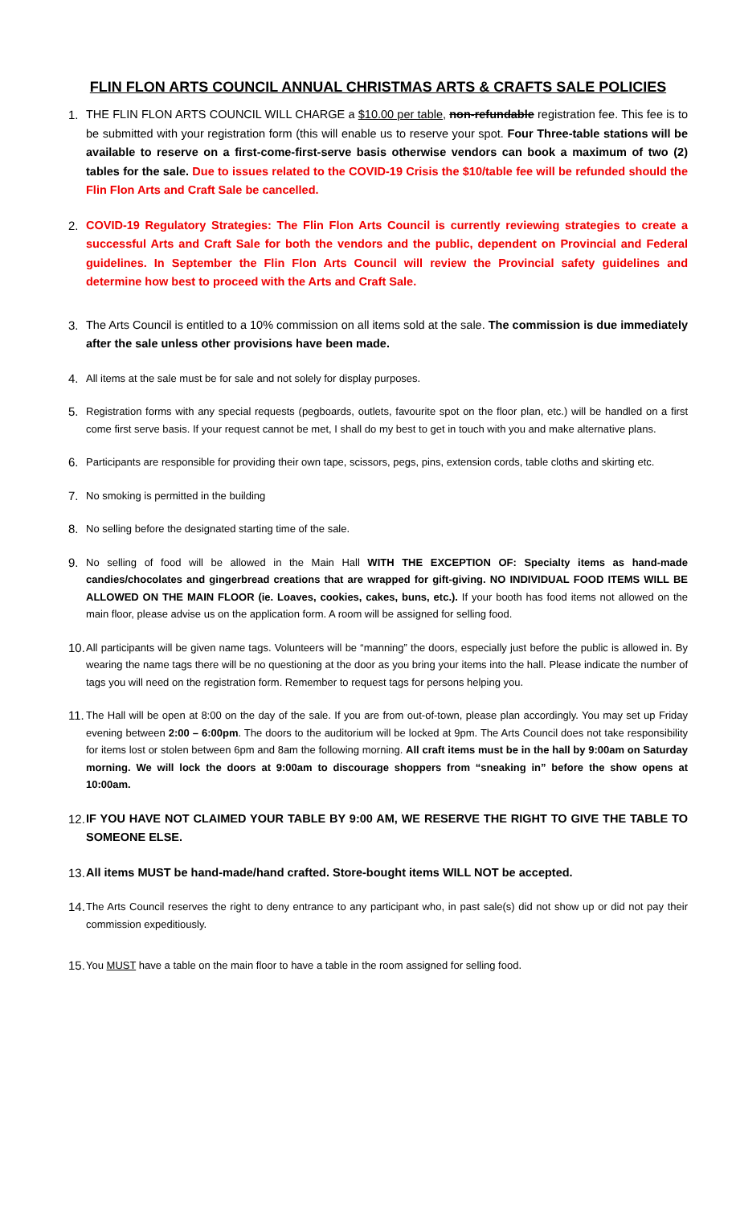FLIN FLON ARTS COUNCIL ANNUAL CHRISTMAS ARTS & CRAFTS SALE POLICIES
1. THE FLIN FLON ARTS COUNCIL WILL CHARGE a $10.00 per table, non-refundable registration fee. This fee is to be submitted with your registration form (this will enable us to reserve your spot. Four Three-table stations will be available to reserve on a first-come-first-serve basis otherwise vendors can book a maximum of two (2) tables for the sale. Due to issues related to the COVID-19 Crisis the $10/table fee will be refunded should the Flin Flon Arts and Craft Sale be cancelled.
2. COVID-19 Regulatory Strategies: The Flin Flon Arts Council is currently reviewing strategies to create a successful Arts and Craft Sale for both the vendors and the public, dependent on Provincial and Federal guidelines. In September the Flin Flon Arts Council will review the Provincial safety guidelines and determine how best to proceed with the Arts and Craft Sale.
3. The Arts Council is entitled to a 10% commission on all items sold at the sale. The commission is due immediately after the sale unless other provisions have been made.
4.
All items at the sale must be for sale and not solely for display purposes.
5.
Registration forms with any special requests (pegboards, outlets, favourite spot on the floor plan, etc.) will be handled on a first come first serve basis. If your request cannot be met, I shall do my best to get in touch with you and make alternative plans.
6.
Participants are responsible for providing their own tape, scissors, pegs, pins, extension cords, table cloths and skirting etc.
7.
No smoking is permitted in the building
8.
No selling before the designated starting time of the sale.
9.
No selling of food will be allowed in the Main Hall WITH THE EXCEPTION OF: Specialty items as hand-made candies/chocolates and gingerbread creations that are wrapped for gift-giving. NO INDIVIDUAL FOOD ITEMS WILL BE ALLOWED ON THE MAIN FLOOR (ie. Loaves, cookies, cakes, buns, etc.). If your booth has food items not allowed on the main floor, please advise us on the application form. A room will be assigned for selling food.
10.
All participants will be given name tags. Volunteers will be “manning” the doors, especially just before the public is allowed in. By wearing the name tags there will be no questioning at the door as you bring your items into the hall. Please indicate the number of tags you will need on the registration form. Remember to request tags for persons helping you.
11.
The Hall will be open at 8:00 on the day of the sale. If you are from out-of-town, please plan accordingly. You may set up Friday evening between 2:00 – 6:00pm. The doors to the auditorium will be locked at 9pm. The Arts Council does not take responsibility for items lost or stolen between 6pm and 8am the following morning. All craft items must be in the hall by 9:00am on Saturday morning. We will lock the doors at 9:00am to discourage shoppers from “sneaking in” before the show opens at 10:00am.
12.
IF YOU HAVE NOT CLAIMED YOUR TABLE BY 9:00 AM, WE RESERVE THE RIGHT TO GIVE THE TABLE TO SOMEONE ELSE.
13.
All items MUST be hand-made/hand crafted. Store-bought items WILL NOT be accepted.
14.
The Arts Council reserves the right to deny entrance to any participant who, in past sale(s) did not show up or did not pay their commission expeditiously.
15.
You MUST have a table on the main floor to have a table in the room assigned for selling food.